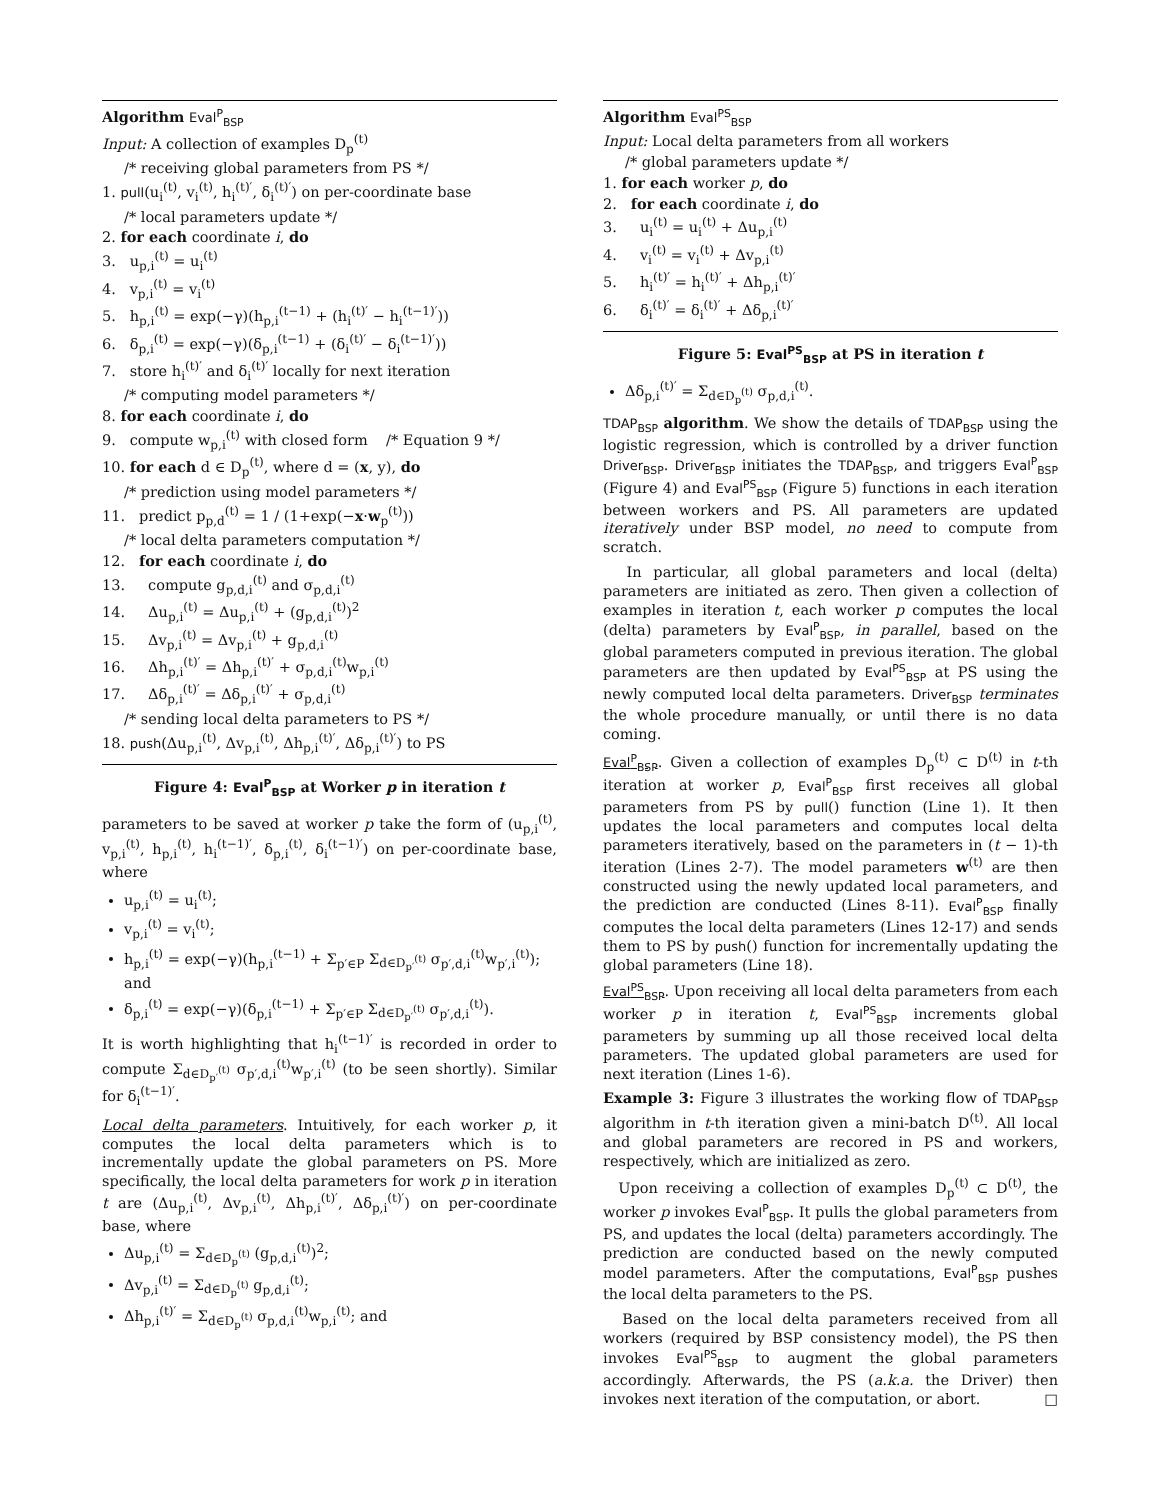Algorithm Eval<sup>P</sup><sub>BSP</sub>
Input: A collection of examples D<sub>p</sub><sup>(t)</sup>
/* receiving global parameters from PS */
1. pull(u<sub>i</sub><sup>(t)</sup>, v<sub>i</sub><sup>(t)</sup>, h<sub>i</sub><sup>(t)′</sup>, δ<sub>i</sub><sup>(t)′</sup>) on per-coordinate base
/* local parameters update */
2. for each coordinate i, do
3. u<sub>p,i</sub><sup>(t)</sup> = u<sub>i</sub><sup>(t)</sup>
4. v<sub>p,i</sub><sup>(t)</sup> = v<sub>i</sub><sup>(t)</sup>
5. h<sub>p,i</sub><sup>(t)</sup> = exp(−γ)(h<sub>p,i</sub><sup>(t−1)</sup> + (h<sub>i</sub><sup>(t)′</sup> − h<sub>i</sub><sup>(t−1)′</sup>))
6. δ<sub>p,i</sub><sup>(t)</sup> = exp(−γ)(δ<sub>p,i</sub><sup>(t−1)</sup> + (δ<sub>i</sub><sup>(t)′</sup> − δ<sub>i</sub><sup>(t−1)′</sup>))
7. store h<sub>i</sub><sup>(t)′</sup> and δ<sub>i</sub><sup>(t)′</sup> locally for next iteration
/* computing model parameters */
8. for each coordinate i, do
9. compute w<sub>p,i</sub><sup>(t)</sup> with closed form /* Equation 9 */
10. for each d ∈ D<sub>p</sub><sup>(t)</sup>, where d = (x, y), do
/* prediction using model parameters */
11. predict p<sub>p,d</sub><sup>(t)</sup> = 1 / (1+exp(−x·w<sub>p</sub><sup>(t)</sup>))
/* local delta parameters computation */
12. for each coordinate i, do
13. compute g<sub>p,d,i</sub><sup>(t)</sup> and σ<sub>p,d,i</sub><sup>(t)</sup>
14. Δu<sub>p,i</sub><sup>(t)</sup> = Δu<sub>p,i</sub><sup>(t)</sup> + (g<sub>p,d,i</sub><sup>(t)</sup>)<sup>2</sup>
15. Δv<sub>p,i</sub><sup>(t)</sup> = Δv<sub>p,i</sub><sup>(t)</sup> + g<sub>p,d,i</sub><sup>(t)</sup>
16. Δh<sub>p,i</sub><sup>(t)′</sup> = Δh<sub>p,i</sub><sup>(t)′</sup> + σ<sub>p,d,i</sub><sup>(t)</sup>w<sub>p,i</sub><sup>(t)</sup>
17. Δδ<sub>p,i</sub><sup>(t)′</sup> = Δδ<sub>p,i</sub><sup>(t)′</sup> + σ<sub>p,d,i</sub><sup>(t)</sup>
/* sending local delta parameters to PS */
18. push(Δu<sub>p,i</sub><sup>(t)</sup>, Δv<sub>p,i</sub><sup>(t)</sup>, Δh<sub>p,i</sub><sup>(t)′</sup>, Δδ<sub>p,i</sub><sup>(t)′</sup>) to PS
Figure 4: Eval<sup>P</sup><sub>BSP</sub> at Worker p in iteration t
parameters to be saved at worker p take the form of (u<sub>p,i</sub><sup>(t)</sup>, v<sub>p,i</sub><sup>(t)</sup>, h<sub>p,i</sub><sup>(t)</sup>, h<sub>i</sub><sup>(t−1)′</sup>, δ<sub>p,i</sub><sup>(t)</sup>, δ<sub>i</sub><sup>(t−1)′</sup>) on per-coordinate base, where
u<sub>p,i</sub><sup>(t)</sup> = u<sub>i</sub><sup>(t)</sup>;
v<sub>p,i</sub><sup>(t)</sup> = v<sub>i</sub><sup>(t)</sup>;
h<sub>p,i</sub><sup>(t)</sup> = exp(−γ)(h<sub>p,i</sub><sup>(t−1)</sup> + Σ<sub>p′∈P</sub> Σ<sub>d∈D<sub>p′</sub><sup>(t)</sup></sub> σ<sub>p′,d,i</sub><sup>(t)</sup>w<sub>p′,i</sub><sup>(t)</sup>); and
δ<sub>p,i</sub><sup>(t)</sup> = exp(−γ)(δ<sub>p,i</sub><sup>(t−1)</sup> + Σ<sub>p′∈P</sub> Σ<sub>d∈D<sub>p′</sub><sup>(t)</sup></sub> σ<sub>p′,d,i</sub><sup>(t)</sup>).
It is worth highlighting that h<sub>i</sub><sup>(t−1)′</sup> is recorded in order to compute Σ<sub>d∈D<sub>p′</sub><sup>(t)</sup></sub> σ<sub>p′,d,i</sub><sup>(t)</sup>w<sub>p′,i</sub><sup>(t)</sup> (to be seen shortly). Similar for δ<sub>i</sub><sup>(t−1)′</sup>.
Local delta parameters. Intuitively, for each worker p, it computes the local delta parameters which is to incrementally update the global parameters on PS. More specifically, the local delta parameters for work p in iteration t are (Δu<sub>p,i</sub><sup>(t)</sup>, Δv<sub>p,i</sub><sup>(t)</sup>, Δh<sub>p,i</sub><sup>(t)′</sup>, Δδ<sub>p,i</sub><sup>(t)′</sup>) on per-coordinate base, where
Δu<sub>p,i</sub><sup>(t)</sup> = Σ<sub>d∈D<sub>p</sub><sup>(t)</sup></sub> (g<sub>p,d,i</sub><sup>(t)</sup>)<sup>2</sup>;
Δv<sub>p,i</sub><sup>(t)</sup> = Σ<sub>d∈D<sub>p</sub><sup>(t)</sup></sub> g<sub>p,d,i</sub><sup>(t)</sup>;
Δh<sub>p,i</sub><sup>(t)′</sup> = Σ<sub>d∈D<sub>p</sub><sup>(t)</sup></sub> σ<sub>p,d,i</sub><sup>(t)</sup>w<sub>p,i</sub><sup>(t)</sup>; and
Algorithm Eval<sup>PS</sup><sub>BSP</sub>
Input: Local delta parameters from all workers
/* global parameters update */
1. for each worker p, do
2. for each coordinate i, do
3. u<sub>i</sub><sup>(t)</sup> = u<sub>i</sub><sup>(t)</sup> + Δu<sub>p,i</sub><sup>(t)</sup>
4. v<sub>i</sub><sup>(t)</sup> = v<sub>i</sub><sup>(t)</sup> + Δv<sub>p,i</sub><sup>(t)</sup>
5. h<sub>i</sub><sup>(t)′</sup> = h<sub>i</sub><sup>(t)′</sup> + Δh<sub>p,i</sub><sup>(t)′</sup>
6. δ<sub>i</sub><sup>(t)′</sup> = δ<sub>i</sub><sup>(t)′</sup> + Δδ<sub>p,i</sub><sup>(t)′</sup>
Figure 5: Eval<sup>PS</sup><sub>BSP</sub> at PS in iteration t
Δδ<sub>p,i</sub><sup>(t)′</sup> = Σ<sub>d∈D<sub>p</sub><sup>(t)</sup></sub> σ<sub>p,d,i</sub><sup>(t)</sup>.
TDAP<sub>BSP</sub> algorithm. We show the details of TDAP<sub>BSP</sub> using the logistic regression, which is controlled by a driver function Driver<sub>BSP</sub>. Driver<sub>BSP</sub> initiates the TDAP<sub>BSP</sub>, and triggers Eval<sup>P</sup><sub>BSP</sub> (Figure 4) and Eval<sup>PS</sup><sub>BSP</sub> (Figure 5) functions in each iteration between workers and PS. All parameters are updated iteratively under BSP model, no need to compute from scratch.
In particular, all global parameters and local (delta) parameters are initiated as zero. Then given a collection of examples in iteration t, each worker p computes the local (delta) parameters by Eval<sup>P</sup><sub>BSP</sub>, in parallel, based on the global parameters computed in previous iteration. The global parameters are then updated by Eval<sup>PS</sup><sub>BSP</sub> at PS using the newly computed local delta parameters. Driver<sub>BSP</sub> terminates the whole procedure manually, or until there is no data coming.
Eval<sup>P</sup><sub>BSP</sub>. Given a collection of examples D<sub>p</sub><sup>(t)</sup> ⊂ D<sup>(t)</sup> in t-th iteration at worker p, Eval<sup>P</sup><sub>BSP</sub> first receives all global parameters from PS by pull() function (Line 1). It then updates the local parameters and computes local delta parameters iteratively, based on the parameters in (t − 1)-th iteration (Lines 2-7). The model parameters w<sup>(t)</sup> are then constructed using the newly updated local parameters, and the prediction are conducted (Lines 8-11). Eval<sup>P</sup><sub>BSP</sub> finally computes the local delta parameters (Lines 12-17) and sends them to PS by push() function for incrementally updating the global parameters (Line 18).
Eval<sup>PS</sup><sub>BSP</sub>. Upon receiving all local delta parameters from each worker p in iteration t, Eval<sup>PS</sup><sub>BSP</sub> increments global parameters by summing up all those received local delta parameters. The updated global parameters are used for next iteration (Lines 1-6).
Example 3: Figure 3 illustrates the working flow of TDAP<sub>BSP</sub> algorithm in t-th iteration given a mini-batch D<sup>(t)</sup>. All local and global parameters are recored in PS and workers, respectively, which are initialized as zero.
Upon receiving a collection of examples D<sub>p</sub><sup>(t)</sup> ⊂ D<sup>(t)</sup>, the worker p invokes Eval<sup>P</sup><sub>BSP</sub>. It pulls the global parameters from PS, and updates the local (delta) parameters accordingly. The prediction are conducted based on the newly computed model parameters. After the computations, Eval<sup>P</sup><sub>BSP</sub> pushes the local delta parameters to the PS.
Based on the local delta parameters received from all workers (required by BSP consistency model), the PS then invokes Eval<sup>PS</sup><sub>BSP</sub> to augment the global parameters accordingly. Afterwards, the PS (a.k.a. the Driver) then invokes next iteration of the computation, or abort. □